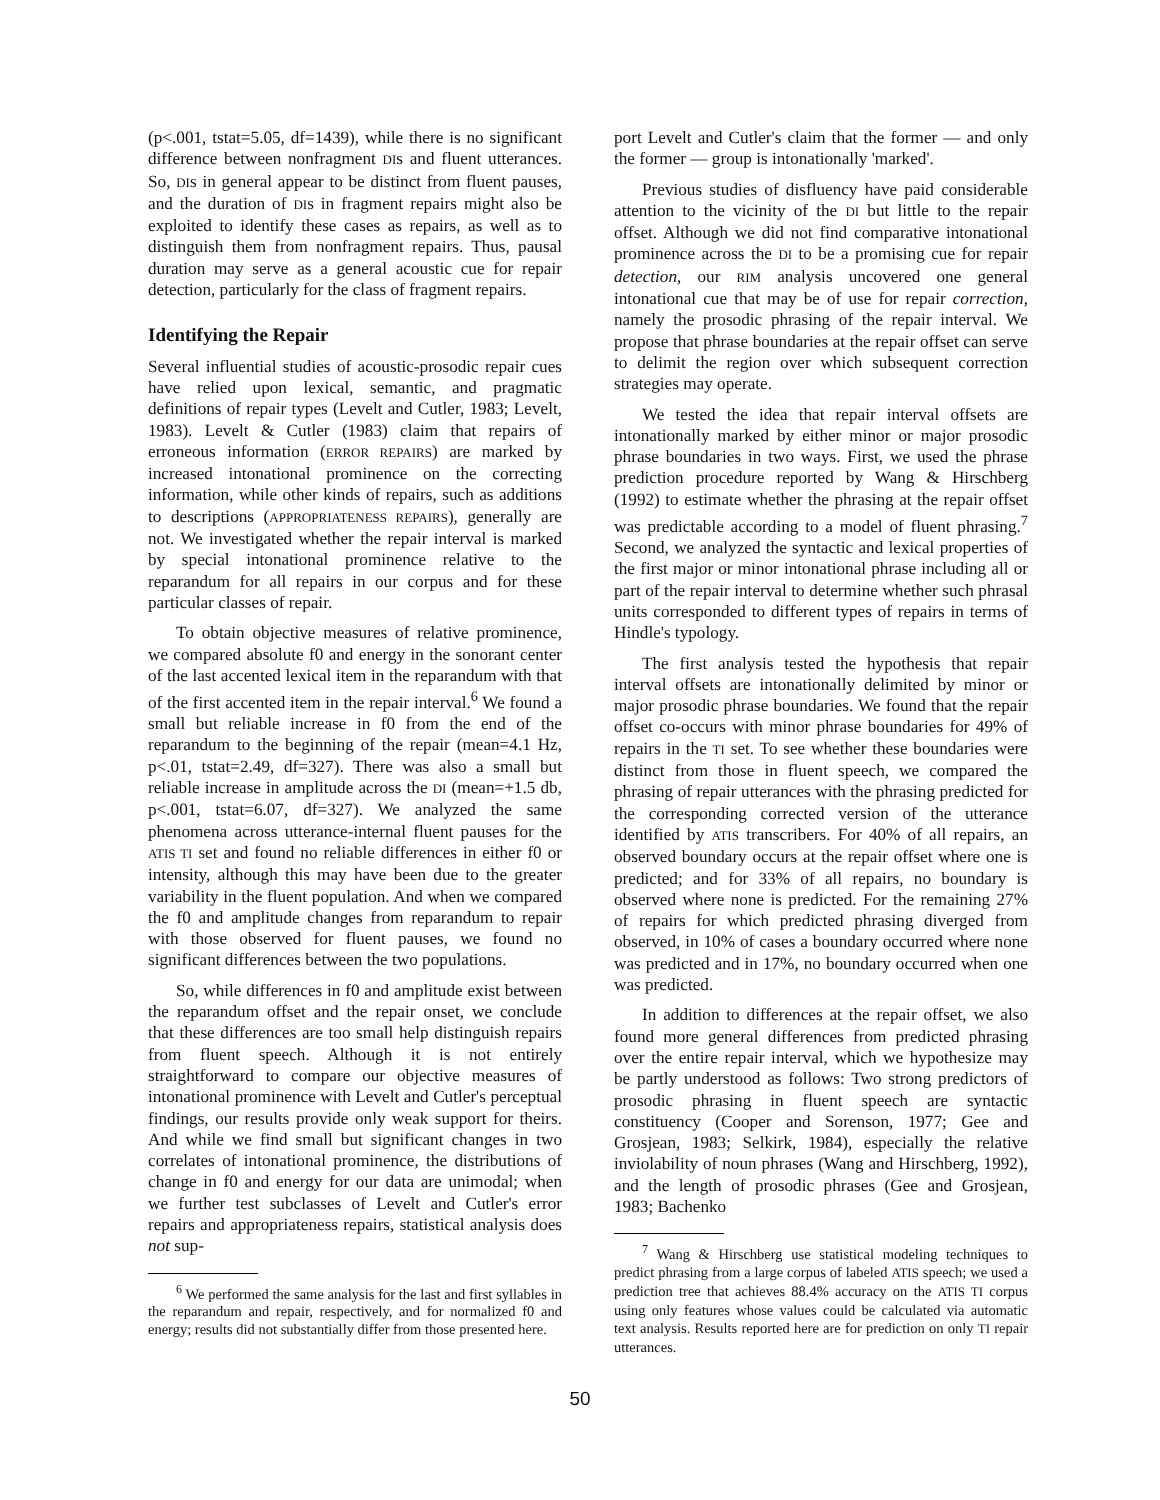(p<.001, tstat=5.05, df=1439), while there is no significant difference between nonfragment DIs and fluent utterances. So, DIs in general appear to be distinct from fluent pauses, and the duration of DIs in fragment repairs might also be exploited to identify these cases as repairs, as well as to distinguish them from nonfragment repairs. Thus, pausal duration may serve as a general acoustic cue for repair detection, particularly for the class of fragment repairs.
Identifying the Repair
Several influential studies of acoustic-prosodic repair cues have relied upon lexical, semantic, and pragmatic definitions of repair types (Levelt and Cutler, 1983; Levelt, 1983). Levelt & Cutler (1983) claim that repairs of erroneous information (ERROR REPAIRS) are marked by increased intonational prominence on the correcting information, while other kinds of repairs, such as additions to descriptions (APPROPRIATENESS REPAIRS), generally are not. We investigated whether the repair interval is marked by special intonational prominence relative to the reparandum for all repairs in our corpus and for these particular classes of repair.
To obtain objective measures of relative prominence, we compared absolute f0 and energy in the sonorant center of the last accented lexical item in the reparandum with that of the first accented item in the repair interval.<sup>6</sup> We found a small but reliable increase in f0 from the end of the reparandum to the beginning of the repair (mean=4.1 Hz, p<.01, tstat=2.49, df=327). There was also a small but reliable increase in amplitude across the DI (mean=+1.5 db, p<.001, tstat=6.07, df=327). We analyzed the same phenomena across utterance-internal fluent pauses for the ATIS TI set and found no reliable differences in either f0 or intensity, although this may have been due to the greater variability in the fluent population. And when we compared the f0 and amplitude changes from reparandum to repair with those observed for fluent pauses, we found no significant differences between the two populations.
So, while differences in f0 and amplitude exist between the reparandum offset and the repair onset, we conclude that these differences are too small help distinguish repairs from fluent speech. Although it is not entirely straightforward to compare our objective measures of intonational prominence with Levelt and Cutler's perceptual findings, our results provide only weak support for theirs. And while we find small but significant changes in two correlates of intonational prominence, the distributions of change in f0 and energy for our data are unimodal; when we further test subclasses of Levelt and Cutler's error repairs and appropriateness repairs, statistical analysis does not sup-
<sup>6</sup> We performed the same analysis for the last and first syllables in the reparandum and repair, respectively, and for normalized f0 and energy; results did not substantially differ from those presented here.
port Levelt and Cutler's claim that the former — and only the former — group is intonationally 'marked'.
Previous studies of disfluency have paid considerable attention to the vicinity of the DI but little to the repair offset. Although we did not find comparative intonational prominence across the DI to be a promising cue for repair detection, our RIM analysis uncovered one general intonational cue that may be of use for repair correction, namely the prosodic phrasing of the repair interval. We propose that phrase boundaries at the repair offset can serve to delimit the region over which subsequent correction strategies may operate.
We tested the idea that repair interval offsets are intonationally marked by either minor or major prosodic phrase boundaries in two ways. First, we used the phrase prediction procedure reported by Wang & Hirschberg (1992) to estimate whether the phrasing at the repair offset was predictable according to a model of fluent phrasing.<sup>7</sup> Second, we analyzed the syntactic and lexical properties of the first major or minor intonational phrase including all or part of the repair interval to determine whether such phrasal units corresponded to different types of repairs in terms of Hindle's typology.
The first analysis tested the hypothesis that repair interval offsets are intonationally delimited by minor or major prosodic phrase boundaries. We found that the repair offset co-occurs with minor phrase boundaries for 49% of repairs in the TI set. To see whether these boundaries were distinct from those in fluent speech, we compared the phrasing of repair utterances with the phrasing predicted for the corresponding corrected version of the utterance identified by ATIS transcribers. For 40% of all repairs, an observed boundary occurs at the repair offset where one is predicted; and for 33% of all repairs, no boundary is observed where none is predicted. For the remaining 27% of repairs for which predicted phrasing diverged from observed, in 10% of cases a boundary occurred where none was predicted and in 17%, no boundary occurred when one was predicted.
In addition to differences at the repair offset, we also found more general differences from predicted phrasing over the entire repair interval, which we hypothesize may be partly understood as follows: Two strong predictors of prosodic phrasing in fluent speech are syntactic constituency (Cooper and Sorenson, 1977; Gee and Grosjean, 1983; Selkirk, 1984), especially the relative inviolability of noun phrases (Wang and Hirschberg, 1992), and the length of prosodic phrases (Gee and Grosjean, 1983; Bachenko
<sup>7</sup> Wang & Hirschberg use statistical modeling techniques to predict phrasing from a large corpus of labeled ATIS speech; we used a prediction tree that achieves 88.4% accuracy on the ATIS TI corpus using only features whose values could be calculated via automatic text analysis. Results reported here are for prediction on only TI repair utterances.
50